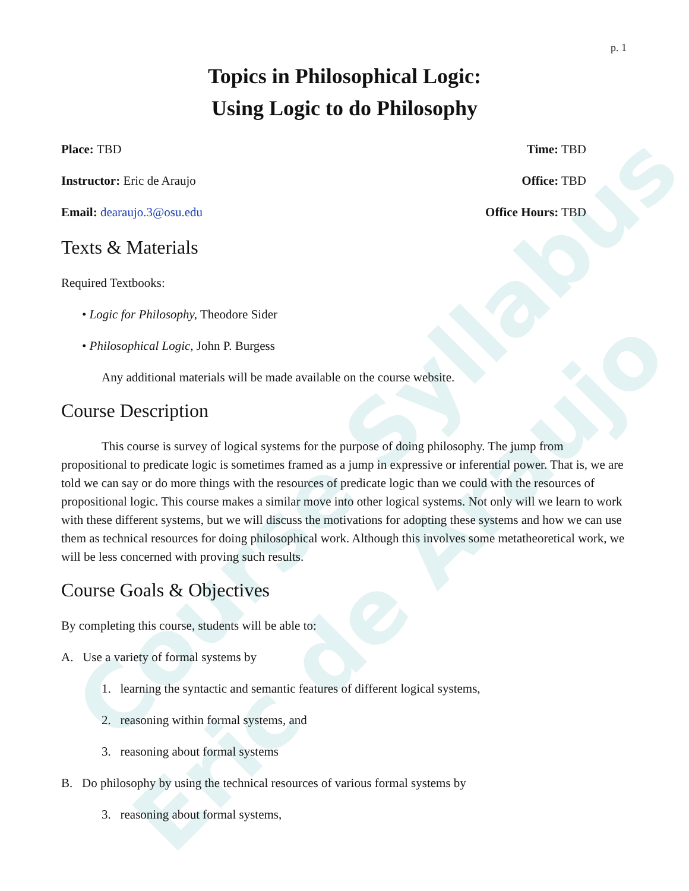Course Syllabus
Eric de Araujo
p. 1
Topics in Philosophical Logic:
Using Logic to do Philosophy
Place: TBD Time: TBD
Instructor: Eric de Araujo Office: TBD
Email: dearaujo.3@osu.edu Office Hours: TBD
Texts & Materials
Required Textbooks:
• Logic for Philosophy, Theodore Sider
• Philosophical Logic, John P. Burgess
Any additional materials will be made available on the course website.
Course Description
This course is survey of logical systems for the purpose of doing philosophy. The jump from propositional to predicate logic is sometimes framed as a jump in expressive or inferential power. That is, we are told we can say or do more things with the resources of predicate logic than we could with the resources of propositional logic. This course makes a similar move into other logical systems. Not only will we learn to work with these different systems, but we will discuss the motivations for adopting these systems and how we can use them as technical resources for doing philosophical work. Although this involves some metatheoretical work, we will be less concerned with proving such results.
Course Goals & Objectives
By completing this course, students will be able to:
A. Use a variety of formal systems by
1. learning the syntactic and semantic features of different logical systems,
2. reasoning within formal systems, and
3. reasoning about formal systems
B. Do philosophy by using the technical resources of various formal systems by
3. reasoning about formal systems,